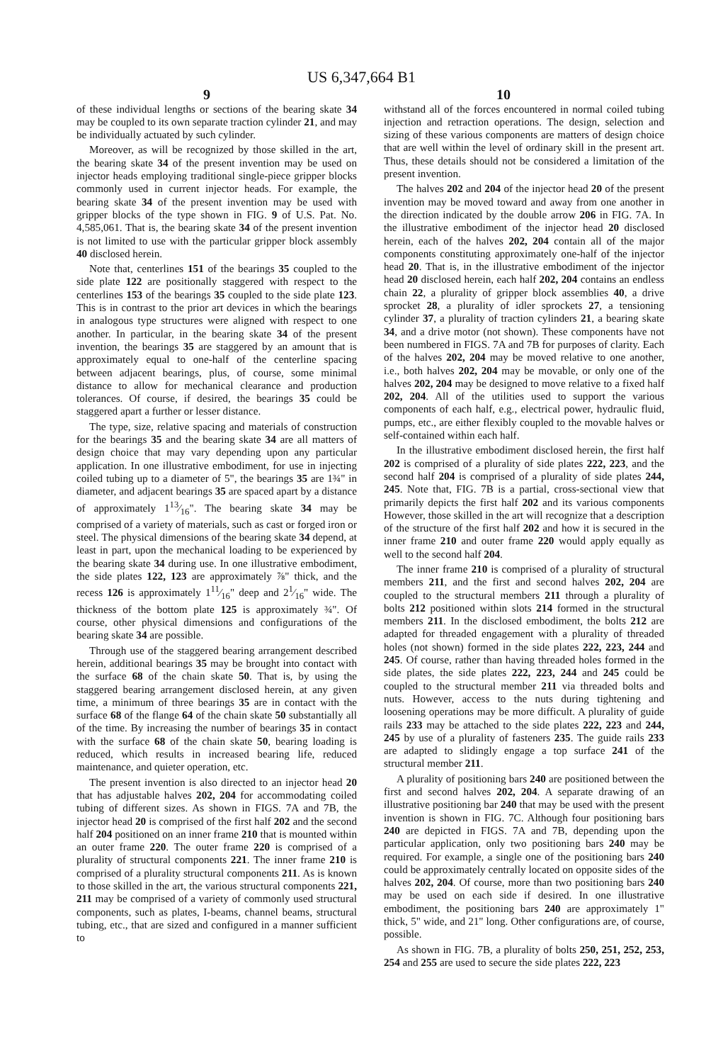US 6,347,664 B1
9 10
of these individual lengths or sections of the bearing skate 34 may be coupled to its own separate traction cylinder 21, and may be individually actuated by such cylinder.
Moreover, as will be recognized by those skilled in the art, the bearing skate 34 of the present invention may be used on injector heads employing traditional single-piece gripper blocks commonly used in current injector heads. For example, the bearing skate 34 of the present invention may be used with gripper blocks of the type shown in FIG. 9 of U.S. Pat. No. 4,585,061. That is, the bearing skate 34 of the present invention is not limited to use with the particular gripper block assembly 40 disclosed herein.
Note that, centerlines 151 of the bearings 35 coupled to the side plate 122 are positionally staggered with respect to the centerlines 153 of the bearings 35 coupled to the side plate 123. This is in contrast to the prior art devices in which the bearings in analogous type structures were aligned with respect to one another. In particular, in the bearing skate 34 of the present invention, the bearings 35 are staggered by an amount that is approximately equal to one-half of the centerline spacing between adjacent bearings, plus, of course, some minimal distance to allow for mechanical clearance and production tolerances. Of course, if desired, the bearings 35 could be staggered apart a further or lesser distance.
The type, size, relative spacing and materials of construction for the bearings 35 and the bearing skate 34 are all matters of design choice that may vary depending upon any particular application. In one illustrative embodiment, for use in injecting coiled tubing up to a diameter of 5", the bearings 35 are 1¾" in diameter, and adjacent bearings 35 are spaced apart by a distance of approximately 113⁄16". The bearing skate 34 may be comprised of a variety of materials, such as cast or forged iron or steel. The physical dimensions of the bearing skate 34 depend, at least in part, upon the mechanical loading to be experienced by the bearing skate 34 during use. In one illustrative embodiment, the side plates 122, 123 are approximately ⅞" thick, and the recess 126 is approximately 111⁄16" deep and 21⁄16" wide. The thickness of the bottom plate 125 is approximately ¾". Of course, other physical dimensions and configurations of the bearing skate 34 are possible.
Through use of the staggered bearing arrangement described herein, additional bearings 35 may be brought into contact with the surface 68 of the chain skate 50. That is, by using the staggered bearing arrangement disclosed herein, at any given time, a minimum of three bearings 35 are in contact with the surface 68 of the flange 64 of the chain skate 50 substantially all of the time. By increasing the number of bearings 35 in contact with the surface 68 of the chain skate 50, bearing loading is reduced, which results in increased bearing life, reduced maintenance, and quieter operation, etc.
The present invention is also directed to an injector head 20 that has adjustable halves 202, 204 for accommodating coiled tubing of different sizes. As shown in FIGS. 7A and 7B, the injector head 20 is comprised of the first half 202 and the second half 204 positioned on an inner frame 210 that is mounted within an outer frame 220. The outer frame 220 is comprised of a plurality of structural components 221. The inner frame 210 is comprised of a plurality structural components 211. As is known to those skilled in the art, the various structural components 221, 211 may be comprised of a variety of commonly used structural components, such as plates, I-beams, channel beams, structural tubing, etc., that are sized and configured in a manner sufficient to
withstand all of the forces encountered in normal coiled tubing injection and retraction operations. The design, selection and sizing of these various components are matters of design choice that are well within the level of ordinary skill in the present art. Thus, these details should not be considered a limitation of the present invention.
The halves 202 and 204 of the injector head 20 of the present invention may be moved toward and away from one another in the direction indicated by the double arrow 206 in FIG. 7A. In the illustrative embodiment of the injector head 20 disclosed herein, each of the halves 202, 204 contain all of the major components constituting approximately one-half of the injector head 20. That is, in the illustrative embodiment of the injector head 20 disclosed herein, each half 202, 204 contains an endless chain 22, a plurality of gripper block assemblies 40, a drive sprocket 28, a plurality of idler sprockets 27, a tensioning cylinder 37, a plurality of traction cylinders 21, a bearing skate 34, and a drive motor (not shown). These components have not been numbered in FIGS. 7A and 7B for purposes of clarity. Each of the halves 202, 204 may be moved relative to one another, i.e., both halves 202, 204 may be movable, or only one of the halves 202, 204 may be designed to move relative to a fixed half 202, 204. All of the utilities used to support the various components of each half, e.g., electrical power, hydraulic fluid, pumps, etc., are either flexibly coupled to the movable halves or self-contained within each half.
In the illustrative embodiment disclosed herein, the first half 202 is comprised of a plurality of side plates 222, 223, and the second half 204 is comprised of a plurality of side plates 244, 245. Note that, FIG. 7B is a partial, cross-sectional view that primarily depicts the first half 202 and its various components However, those skilled in the art will recognize that a description of the structure of the first half 202 and how it is secured in the inner frame 210 and outer frame 220 would apply equally as well to the second half 204.
The inner frame 210 is comprised of a plurality of structural members 211, and the first and second halves 202, 204 are coupled to the structural members 211 through a plurality of bolts 212 positioned within slots 214 formed in the structural members 211. In the disclosed embodiment, the bolts 212 are adapted for threaded engagement with a plurality of threaded holes (not shown) formed in the side plates 222, 223, 244 and 245. Of course, rather than having threaded holes formed in the side plates, the side plates 222, 223, 244 and 245 could be coupled to the structural member 211 via threaded bolts and nuts. However, access to the nuts during tightening and loosening operations may be more difficult. A plurality of guide rails 233 may be attached to the side plates 222, 223 and 244, 245 by use of a plurality of fasteners 235. The guide rails 233 are adapted to slidingly engage a top surface 241 of the structural member 211.
A plurality of positioning bars 240 are positioned between the first and second halves 202, 204. A separate drawing of an illustrative positioning bar 240 that may be used with the present invention is shown in FIG. 7C. Although four positioning bars 240 are depicted in FIGS. 7A and 7B, depending upon the particular application, only two positioning bars 240 may be required. For example, a single one of the positioning bars 240 could be approximately centrally located on opposite sides of the halves 202, 204. Of course, more than two positioning bars 240 may be used on each side if desired. In one illustrative embodiment, the positioning bars 240 are approximately 1" thick, 5" wide, and 21" long. Other configurations are, of course, possible.
As shown in FIG. 7B, a plurality of bolts 250, 251, 252, 253, 254 and 255 are used to secure the side plates 222, 223